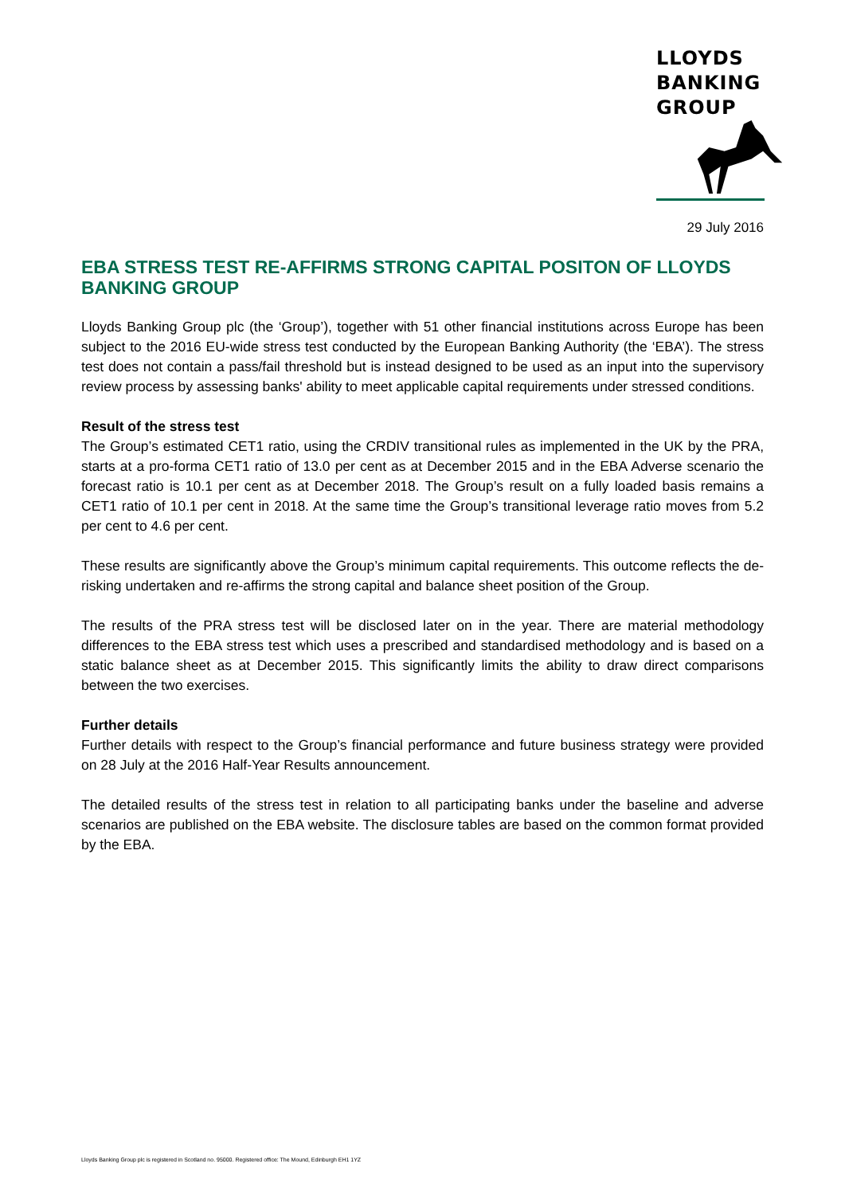LLOYDS
BANKING
GROUP
29 July 2016
EBA STRESS TEST RE-AFFIRMS STRONG CAPITAL POSITON OF LLOYDS BANKING GROUP
Lloyds Banking Group plc (the ‘Group’), together with 51 other financial institutions across Europe has been subject to the 2016 EU-wide stress test conducted by the European Banking Authority (the ‘EBA’). The stress test does not contain a pass/fail threshold but is instead designed to be used as an input into the supervisory review process by assessing banks' ability to meet applicable capital requirements under stressed conditions.
Result of the stress test
The Group’s estimated CET1 ratio, using the CRDIV transitional rules as implemented in the UK by the PRA, starts at a pro-forma CET1 ratio of 13.0 per cent as at December 2015 and in the EBA Adverse scenario the forecast ratio is 10.1 per cent as at December 2018. The Group’s result on a fully loaded basis remains a CET1 ratio of 10.1 per cent in 2018. At the same time the Group’s transitional leverage ratio moves from 5.2 per cent to 4.6 per cent.
These results are significantly above the Group’s minimum capital requirements. This outcome reflects the de-risking undertaken and re-affirms the strong capital and balance sheet position of the Group.
The results of the PRA stress test will be disclosed later on in the year. There are material methodology differences to the EBA stress test which uses a prescribed and standardised methodology and is based on a static balance sheet as at December 2015. This significantly limits the ability to draw direct comparisons between the two exercises.
Further details
Further details with respect to the Group’s financial performance and future business strategy were provided on 28 July at the 2016 Half-Year Results announcement.
The detailed results of the stress test in relation to all participating banks under the baseline and adverse scenarios are published on the EBA website. The disclosure tables are based on the common format provided by the EBA.
Lloyds Banking Group plc is registered in Scotland no. 95000. Registered office: The Mound, Edinburgh EH1 1YZ